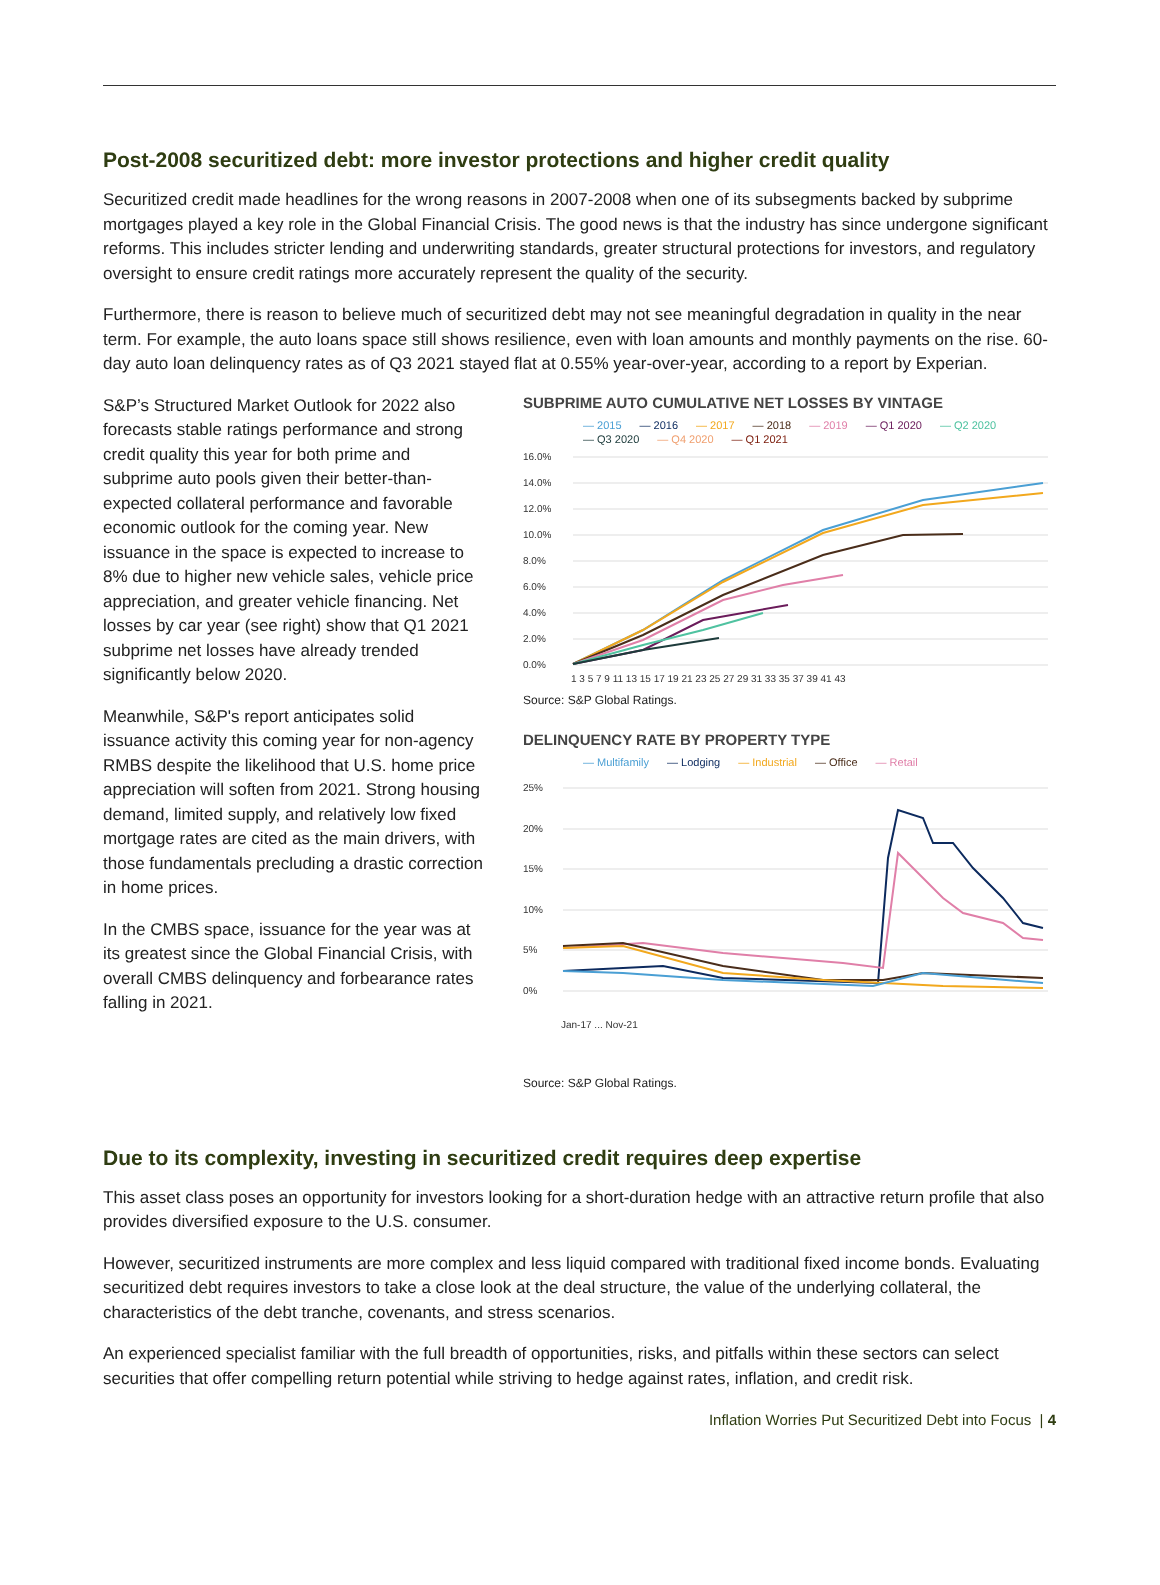Post-2008 securitized debt: more investor protections and higher credit quality
Securitized credit made headlines for the wrong reasons in 2007-2008 when one of its subsegments backed by subprime mortgages played a key role in the Global Financial Crisis. The good news is that the industry has since undergone significant reforms. This includes stricter lending and underwriting standards, greater structural protections for investors, and regulatory oversight to ensure credit ratings more accurately represent the quality of the security.
Furthermore, there is reason to believe much of securitized debt may not see meaningful degradation in quality in the near term. For example, the auto loans space still shows resilience, even with loan amounts and monthly payments on the rise. 60-day auto loan delinquency rates as of Q3 2021 stayed flat at 0.55% year-over-year, according to a report by Experian.
S&P’s Structured Market Outlook for 2022 also forecasts stable ratings performance and strong credit quality this year for both prime and subprime auto pools given their better-than-expected collateral performance and favorable economic outlook for the coming year. New issuance in the space is expected to increase to 8% due to higher new vehicle sales, vehicle price appreciation, and greater vehicle financing. Net losses by car year (see right) show that Q1 2021 subprime net losses have already trended significantly below 2020.
Meanwhile, S&P's report anticipates solid issuance activity this coming year for non-agency RMBS despite the likelihood that U.S. home price appreciation will soften from 2021. Strong housing demand, limited supply, and relatively low fixed mortgage rates are cited as the main drivers, with those fundamentals precluding a drastic correction in home prices.
In the CMBS space, issuance for the year was at its greatest since the Global Financial Crisis, with overall CMBS delinquency and forbearance rates falling in 2021.
SUBPRIME AUTO CUMULATIVE NET LOSSES BY VINTAGE
— 2015 — 2016 — 2017 — 2018 — 2019 — Q1 2020 — Q2 2020 — Q3 2020 — Q4 2020 — Q1 2021
16.0%
14.0%
12.0%
10.0%
8.0%
6.0%
4.0%
2.0%
0.0%
1 3 5 7 9 11 13 15 17 19 21 23 25 27 29 31 33 35 37 39 41 43
Source: S&P Global Ratings.
DELINQUENCY RATE BY PROPERTY TYPE
— Multifamily — Lodging — Industrial — Office — Retail
25%
20%
15%
10%
5%
0%
Jan-17 ... Nov-21
Source: S&P Global Ratings.
Due to its complexity, investing in securitized credit requires deep expertise
This asset class poses an opportunity for investors looking for a short-duration hedge with an attractive return profile that also provides diversified exposure to the U.S. consumer.
However, securitized instruments are more complex and less liquid compared with traditional fixed income bonds. Evaluating securitized debt requires investors to take a close look at the deal structure, the value of the underlying collateral, the characteristics of the debt tranche, covenants, and stress scenarios.
An experienced specialist familiar with the full breadth of opportunities, risks, and pitfalls within these sectors can select securities that offer compelling return potential while striving to hedge against rates, inflation, and credit risk.
Inflation Worries Put Securitized Debt into Focus | 4